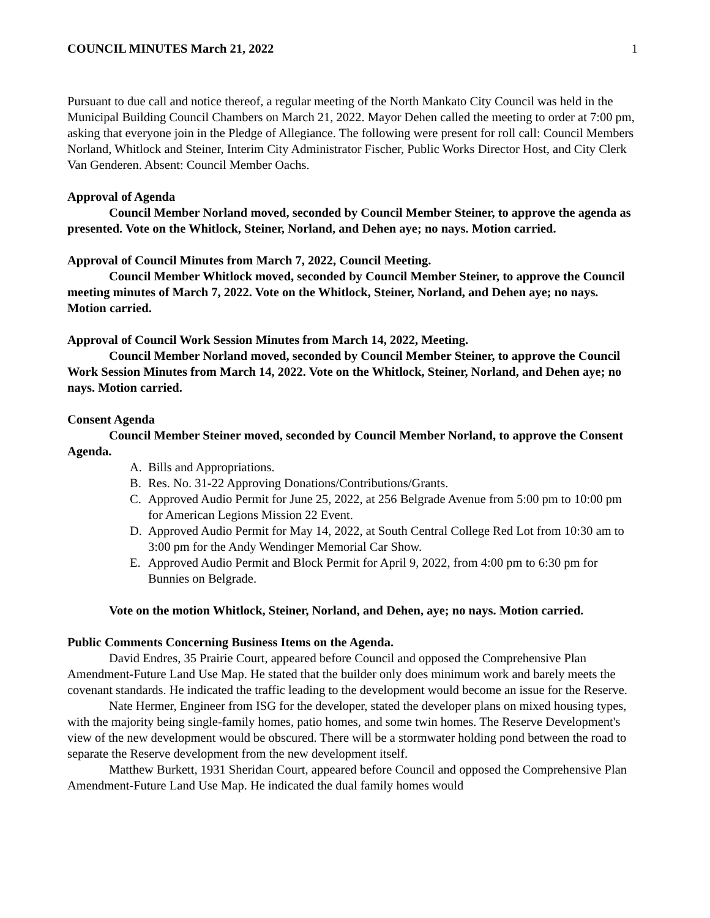COUNCIL MINUTES March 21, 2022 1
Pursuant to due call and notice thereof, a regular meeting of the North Mankato City Council was held in the Municipal Building Council Chambers on March 21, 2022. Mayor Dehen called the meeting to order at 7:00 pm, asking that everyone join in the Pledge of Allegiance. The following were present for roll call: Council Members Norland, Whitlock and Steiner, Interim City Administrator Fischer, Public Works Director Host, and City Clerk Van Genderen. Absent: Council Member Oachs.
Approval of Agenda
Council Member Norland moved, seconded by Council Member Steiner, to approve the agenda as presented. Vote on the Whitlock, Steiner, Norland, and Dehen aye; no nays. Motion carried.
Approval of Council Minutes from March 7, 2022, Council Meeting.
Council Member Whitlock moved, seconded by Council Member Steiner, to approve the Council meeting minutes of March 7, 2022. Vote on the Whitlock, Steiner, Norland, and Dehen aye; no nays. Motion carried.
Approval of Council Work Session Minutes from March 14, 2022, Meeting.
Council Member Norland moved, seconded by Council Member Steiner, to approve the Council Work Session Minutes from March 14, 2022. Vote on the Whitlock, Steiner, Norland, and Dehen aye; no nays. Motion carried.
Consent Agenda
Council Member Steiner moved, seconded by Council Member Norland, to approve the Consent Agenda.
A. Bills and Appropriations.
B. Res. No. 31-22 Approving Donations/Contributions/Grants.
C. Approved Audio Permit for June 25, 2022, at 256 Belgrade Avenue from 5:00 pm to 10:00 pm for American Legions Mission 22 Event.
D. Approved Audio Permit for May 14, 2022, at South Central College Red Lot from 10:30 am to 3:00 pm for the Andy Wendinger Memorial Car Show.
E. Approved Audio Permit and Block Permit for April 9, 2022, from 4:00 pm to 6:30 pm for Bunnies on Belgrade.
Vote on the motion Whitlock, Steiner, Norland, and Dehen, aye; no nays. Motion carried.
Public Comments Concerning Business Items on the Agenda.
David Endres, 35 Prairie Court, appeared before Council and opposed the Comprehensive Plan Amendment-Future Land Use Map. He stated that the builder only does minimum work and barely meets the covenant standards. He indicated the traffic leading to the development would become an issue for the Reserve.
Nate Hermer, Engineer from ISG for the developer, stated the developer plans on mixed housing types, with the majority being single-family homes, patio homes, and some twin homes. The Reserve Development's view of the new development would be obscured. There will be a stormwater holding pond between the road to separate the Reserve development from the new development itself.
Matthew Burkett, 1931 Sheridan Court, appeared before Council and opposed the Comprehensive Plan Amendment-Future Land Use Map. He indicated the dual family homes would